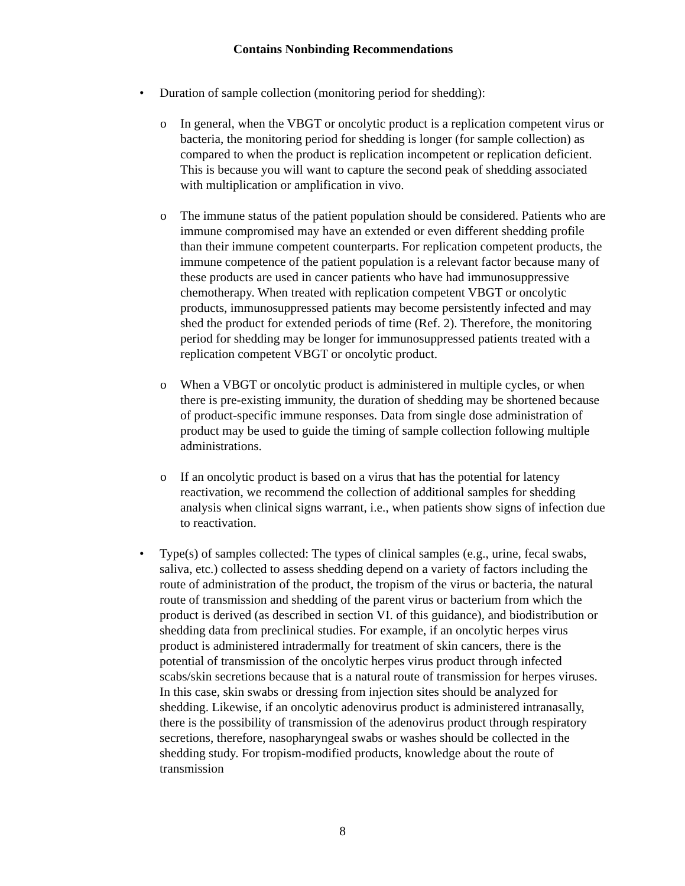Contains Nonbinding Recommendations
•
Duration of sample collection (monitoring period for shedding):
o
In general, when the VBGT or oncolytic product is a replication competent virus or bacteria, the monitoring period for shedding is longer (for sample collection) as compared to when the product is replication incompetent or replication deficient. This is because you will want to capture the second peak of shedding associated with multiplication or amplification in vivo.
o
The immune status of the patient population should be considered. Patients who are immune compromised may have an extended or even different shedding profile than their immune competent counterparts. For replication competent products, the immune competence of the patient population is a relevant factor because many of these products are used in cancer patients who have had immunosuppressive chemotherapy. When treated with replication competent VBGT or oncolytic products, immunosuppressed patients may become persistently infected and may shed the product for extended periods of time (Ref. 2). Therefore, the monitoring period for shedding may be longer for immunosuppressed patients treated with a replication competent VBGT or oncolytic product.
o
When a VBGT or oncolytic product is administered in multiple cycles, or when there is pre-existing immunity, the duration of shedding may be shortened because of product-specific immune responses. Data from single dose administration of product may be used to guide the timing of sample collection following multiple administrations.
o
If an oncolytic product is based on a virus that has the potential for latency reactivation, we recommend the collection of additional samples for shedding analysis when clinical signs warrant, i.e., when patients show signs of infection due to reactivation.
•
Type(s) of samples collected: The types of clinical samples (e.g., urine, fecal swabs, saliva, etc.) collected to assess shedding depend on a variety of factors including the route of administration of the product, the tropism of the virus or bacteria, the natural route of transmission and shedding of the parent virus or bacterium from which the product is derived (as described in section VI. of this guidance), and biodistribution or shedding data from preclinical studies. For example, if an oncolytic herpes virus product is administered intradermally for treatment of skin cancers, there is the potential of transmission of the oncolytic herpes virus product through infected scabs/skin secretions because that is a natural route of transmission for herpes viruses. In this case, skin swabs or dressing from injection sites should be analyzed for shedding. Likewise, if an oncolytic adenovirus product is administered intranasally, there is the possibility of transmission of the adenovirus product through respiratory secretions, therefore, nasopharyngeal swabs or washes should be collected in the shedding study. For tropism-modified products, knowledge about the route of transmission
8